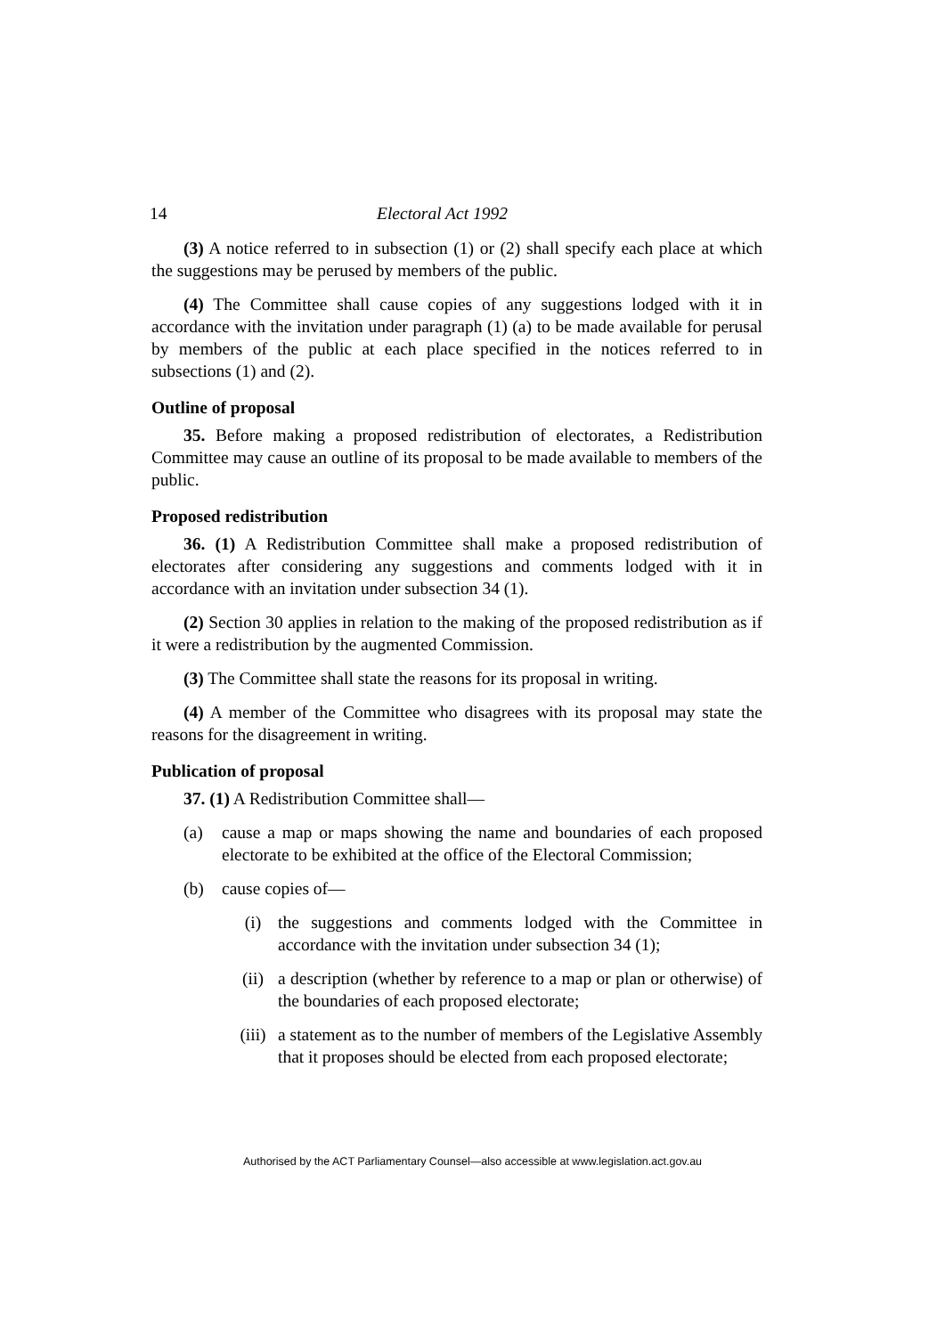14 Electoral Act 1992
(3) A notice referred to in subsection (1) or (2) shall specify each place at which the suggestions may be perused by members of the public.
(4) The Committee shall cause copies of any suggestions lodged with it in accordance with the invitation under paragraph (1) (a) to be made available for perusal by members of the public at each place specified in the notices referred to in subsections (1) and (2).
Outline of proposal
35. Before making a proposed redistribution of electorates, a Redistribution Committee may cause an outline of its proposal to be made available to members of the public.
Proposed redistribution
36. (1) A Redistribution Committee shall make a proposed redistribution of electorates after considering any suggestions and comments lodged with it in accordance with an invitation under subsection 34 (1).
(2) Section 30 applies in relation to the making of the proposed redistribution as if it were a redistribution by the augmented Commission.
(3) The Committee shall state the reasons for its proposal in writing.
(4) A member of the Committee who disagrees with its proposal may state the reasons for the disagreement in writing.
Publication of proposal
37. (1) A Redistribution Committee shall—
(a) cause a map or maps showing the name and boundaries of each proposed electorate to be exhibited at the office of the Electoral Commission;
(b) cause copies of—
(i) the suggestions and comments lodged with the Committee in accordance with the invitation under subsection 34 (1);
(ii) a description (whether by reference to a map or plan or otherwise) of the boundaries of each proposed electorate;
(iii) a statement as to the number of members of the Legislative Assembly that it proposes should be elected from each proposed electorate;
Authorised by the ACT Parliamentary Counsel—also accessible at www.legislation.act.gov.au